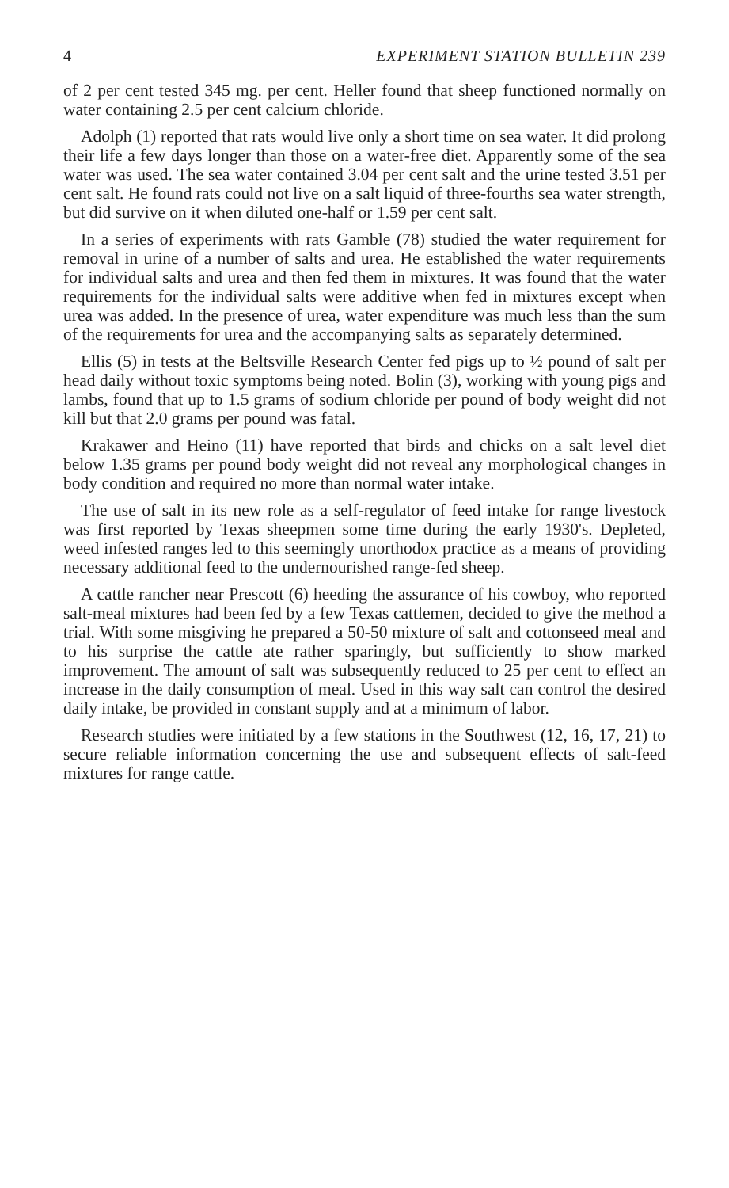4 EXPERIMENT STATION BULLETIN 239
of 2 per cent tested 345 mg. per cent. Heller found that sheep functioned normally on water containing 2.5 per cent calcium chloride.
Adolph (1) reported that rats would live only a short time on sea water. It did prolong their life a few days longer than those on a water-free diet. Apparently some of the sea water was used. The sea water contained 3.04 per cent salt and the urine tested 3.51 per cent salt. He found rats could not live on a salt liquid of three-fourths sea water strength, but did survive on it when diluted one-half or 1.59 per cent salt.
In a series of experiments with rats Gamble (78) studied the water requirement for removal in urine of a number of salts and urea. He established the water requirements for individual salts and urea and then fed them in mixtures. It was found that the water requirements for the individual salts were additive when fed in mixtures except when urea was added. In the presence of urea, water expenditure was much less than the sum of the requirements for urea and the accompanying salts as separately determined.
Ellis (5) in tests at the Beltsville Research Center fed pigs up to ½ pound of salt per head daily without toxic symptoms being noted. Bolin (3), working with young pigs and lambs, found that up to 1.5 grams of sodium chloride per pound of body weight did not kill but that 2.0 grams per pound was fatal.
Krakawer and Heino (11) have reported that birds and chicks on a salt level diet below 1.35 grams per pound body weight did not reveal any morphological changes in body condition and required no more than normal water intake.
The use of salt in its new role as a self-regulator of feed intake for range livestock was first reported by Texas sheepmen some time during the early 1930's. Depleted, weed infested ranges led to this seemingly unorthodox practice as a means of providing necessary additional feed to the undernourished range-fed sheep.
A cattle rancher near Prescott (6) heeding the assurance of his cowboy, who reported salt-meal mixtures had been fed by a few Texas cattlemen, decided to give the method a trial. With some misgiving he prepared a 50-50 mixture of salt and cottonseed meal and to his surprise the cattle ate rather sparingly, but sufficiently to show marked improvement. The amount of salt was subsequently reduced to 25 per cent to effect an increase in the daily consumption of meal. Used in this way salt can control the desired daily intake, be provided in constant supply and at a minimum of labor.
Research studies were initiated by a few stations in the Southwest (12, 16, 17, 21) to secure reliable information concerning the use and subsequent effects of salt-feed mixtures for range cattle.